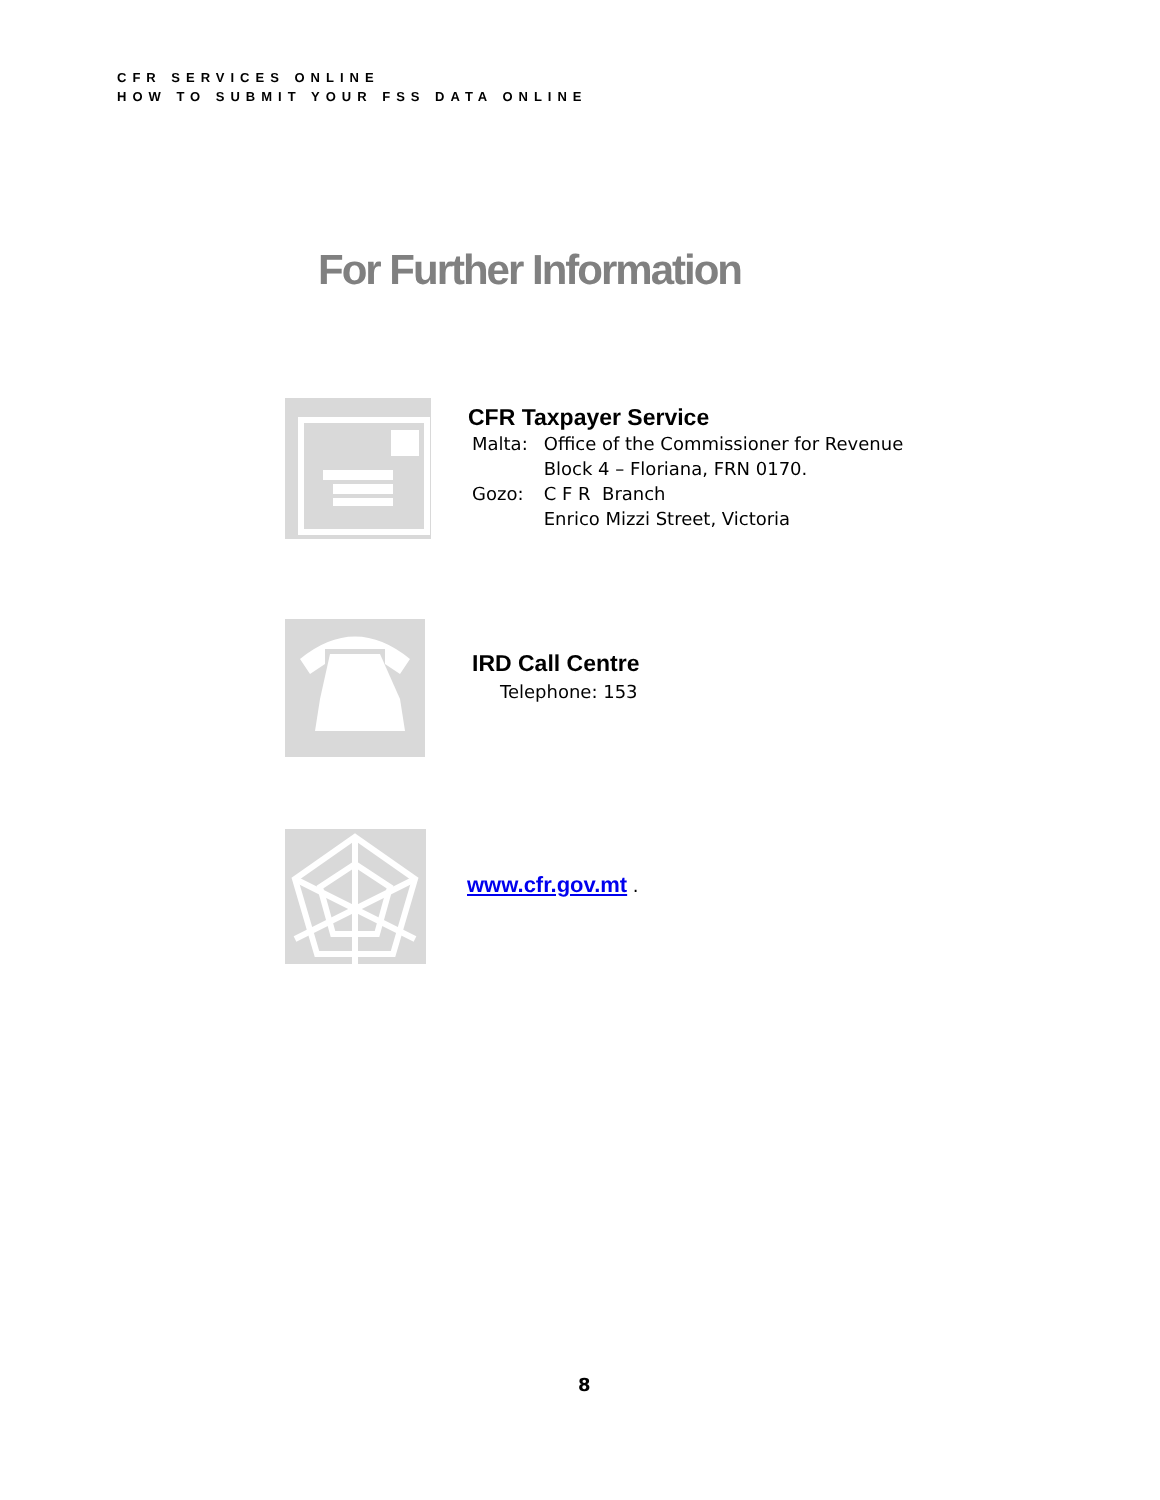CFR SERVICES ONLINE
HOW TO SUBMIT YOUR FSS DATA ONLINE
For Further Information
CFR Taxpayer Service
| Malta: | Office of the Commissioner for Revenue |
| | Block 4 – Floriana, FRN 0170. |
| Gozo: | C F R Branch |
| | Enrico Mizzi Street, Victoria |
IRD Call Centre
Telephone: 153
www.cfr.gov.mt .
8